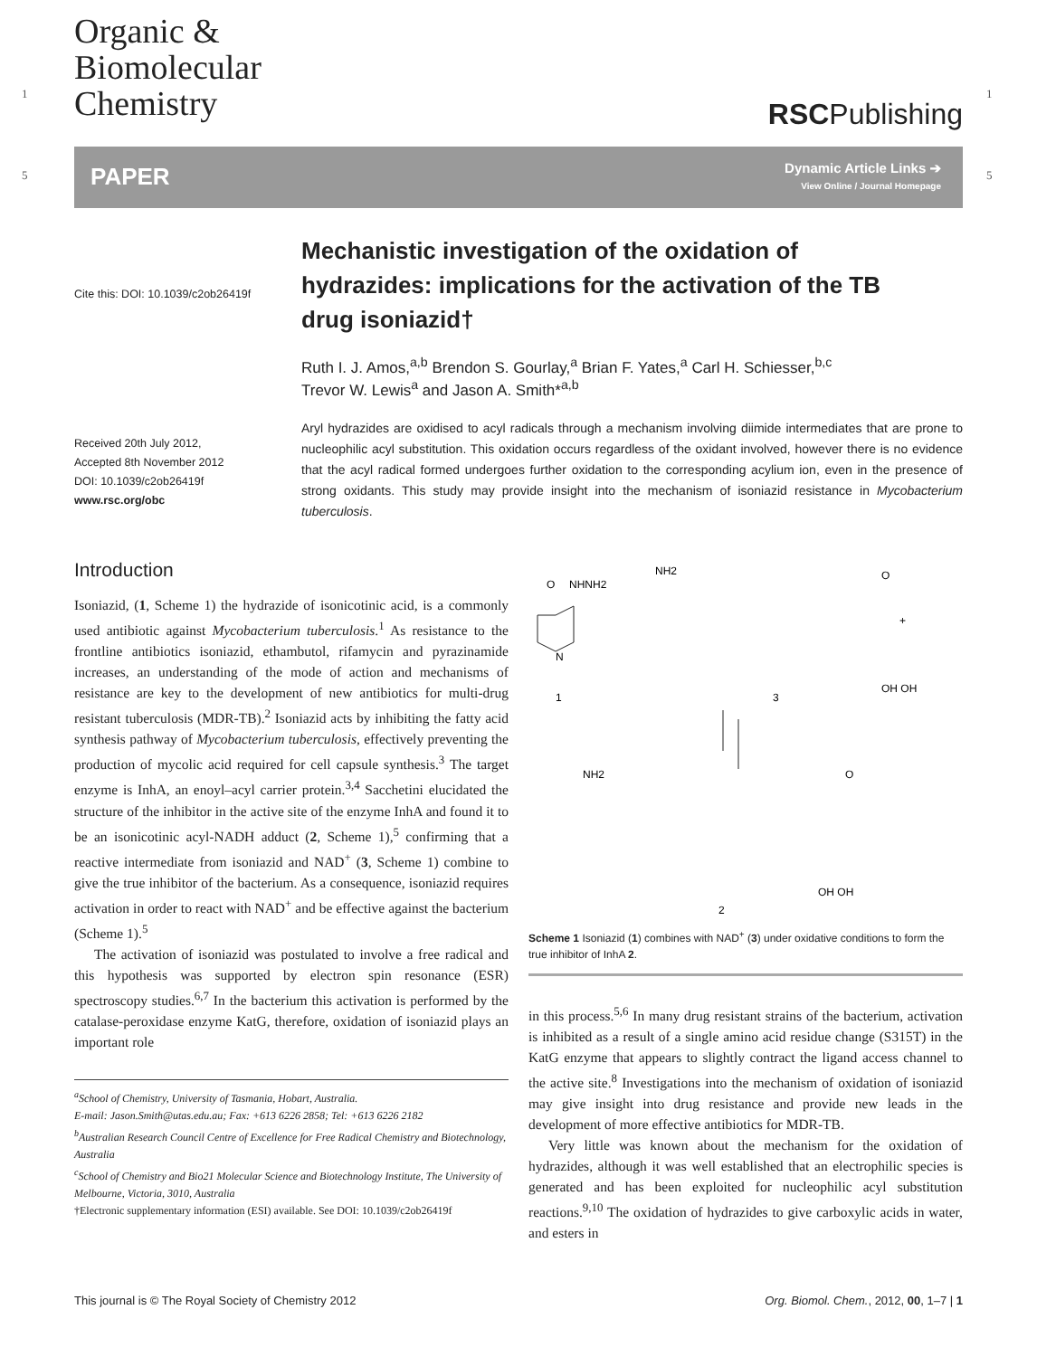1 1
5 5
Organic &
Biomolecular
Chemistry
RSCPublishing
PAPER
Dynamic Article Links ➔
View Online / Journal Homepage
Cite this: DOI: 10.1039/c2ob26419f
Mechanistic investigation of the oxidation of hydrazides: implications for the activation of the TB drug isoniazid†
Ruth I. J. Amos,<sup>a,b</sup> Brendon S. Gourlay,<sup>a</sup> Brian F. Yates,<sup>a</sup> Carl H. Schiesser,<sup>b,c</sup>
Trevor W. Lewis<sup>a</sup> and Jason A. Smith*<sup>a,b</sup>
Received 20th July 2012,
Accepted 8th November 2012
DOI: 10.1039/c2ob26419f
www.rsc.org/obc
Aryl hydrazides are oxidised to acyl radicals through a mechanism involving diimide intermediates that are prone to nucleophilic acyl substitution. This oxidation occurs regardless of the oxidant involved, however there is no evidence that the acyl radical formed undergoes further oxidation to the corresponding acylium ion, even in the presence of strong oxidants. This study may provide insight into the mechanism of isoniazid resistance in Mycobacterium tuberculosis.
Introduction
Isoniazid, (1, Scheme 1) the hydrazide of isonicotinic acid, is a commonly used antibiotic against Mycobacterium tuberculosis.<sup>1</sup> As resistance to the frontline antibiotics isoniazid, ethambutol, rifamycin and pyrazinamide increases, an understanding of the mode of action and mechanisms of resistance are key to the development of new antibiotics for multi-drug resistant tuberculosis (MDR-TB).<sup>2</sup> Isoniazid acts by inhibiting the fatty acid synthesis pathway of Mycobacterium tuberculosis, effectively preventing the production of mycolic acid required for cell capsule synthesis.<sup>3</sup> The target enzyme is InhA, an enoyl–acyl carrier protein.<sup>3,4</sup> Sacchetini elucidated the structure of the inhibitor in the active site of the enzyme InhA and found it to be an isonicotinic acyl-NADH adduct (2, Scheme 1),<sup>5</sup> confirming that a reactive intermediate from isoniazid and NAD<sup>+</sup> (3, Scheme 1) combine to give the true inhibitor of the bacterium. As a consequence, isoniazid requires activation in order to react with NAD<sup>+</sup> and be effective against the bacterium (Scheme 1).<sup>5</sup>
The activation of isoniazid was postulated to involve a free radical and this hypothesis was supported by electron spin resonance (ESR) spectroscopy studies.<sup>6,7</sup> In the bacterium this activation is performed by the catalase-peroxidase enzyme KatG, therefore, oxidation of isoniazid plays an important role
<sup>a</sup> School of Chemistry, University of Tasmania, Hobart, Australia.
E-mail: Jason.Smith@utas.edu.au; Fax: +613 6226 2858; Tel: +613 6226 2182
<sup>b</sup> Australian Research Council Centre of Excellence for Free Radical Chemistry and Biotechnology, Australia
<sup>c</sup> School of Chemistry and Bio21 Molecular Science and Biotechnology Institute, The University of Melbourne, Victoria, 3010, Australia
†Electronic supplementary information (ESI) available. See DOI: 10.1039/c2ob26419f
O
NHNH2
N
1
NH2
3
O
+
2
NH2
O
OH OH
OH OH
Scheme 1 Isoniazid (1) combines with NAD<sup>+</sup> (3) under oxidative conditions to form the true inhibitor of InhA 2.
in this process.<sup>5,6</sup> In many drug resistant strains of the bacterium, activation is inhibited as a result of a single amino acid residue change (S315T) in the KatG enzyme that appears to slightly contract the ligand access channel to the active site.<sup>8</sup> Investigations into the mechanism of oxidation of isoniazid may give insight into drug resistance and provide new leads in the development of more effective antibiotics for MDR-TB.
Very little was known about the mechanism for the oxidation of hydrazides, although it was well established that an electrophilic species is generated and has been exploited for nucleophilic acyl substitution reactions.<sup>9,10</sup> The oxidation of hydrazides to give carboxylic acids in water, and esters in
This journal is © The Royal Society of Chemistry 2012
Org. Biomol. Chem., 2012, 00, 1–7 | 1